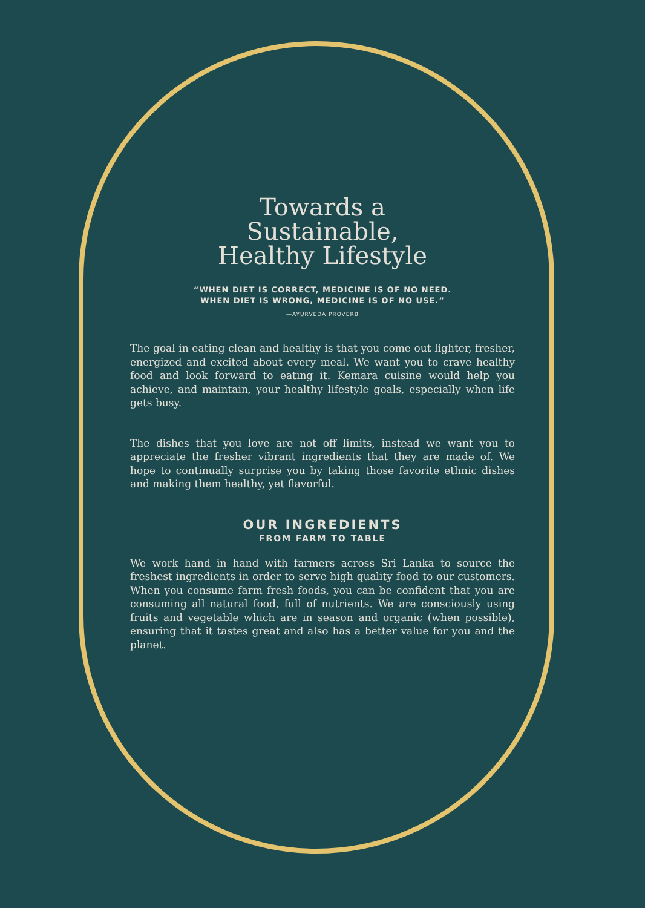Towards a
Sustainable,
Healthy Lifestyle
“WHEN DIET IS CORRECT, MEDICINE IS OF NO NEED.
WHEN DIET IS WRONG, MEDICINE IS OF NO USE.”
—AYURVEDA PROVERB
The goal in eating clean and healthy is that you come out lighter, fresher, energized and excited about every meal. We want you to crave healthy food and look forward to eating it. Kemara cuisine would help you achieve, and maintain, your healthy lifestyle goals, especially when life gets busy.
The dishes that you love are not off limits, instead we want you to appreciate the fresher vibrant ingredients that they are made of. We hope to continually surprise you by taking those favorite ethnic dishes and making them healthy, yet flavorful.
OUR INGREDIENTS
FROM FARM TO TABLE
We work hand in hand with farmers across Sri Lanka to source the freshest ingredients in order to serve high quality food to our customers. When you consume farm fresh foods, you can be confident that you are consuming all natural food, full of nutrients. We are consciously using fruits and vegetable which are in season and organic (when possible), ensuring that it tastes great and also has a better value for you and the planet.